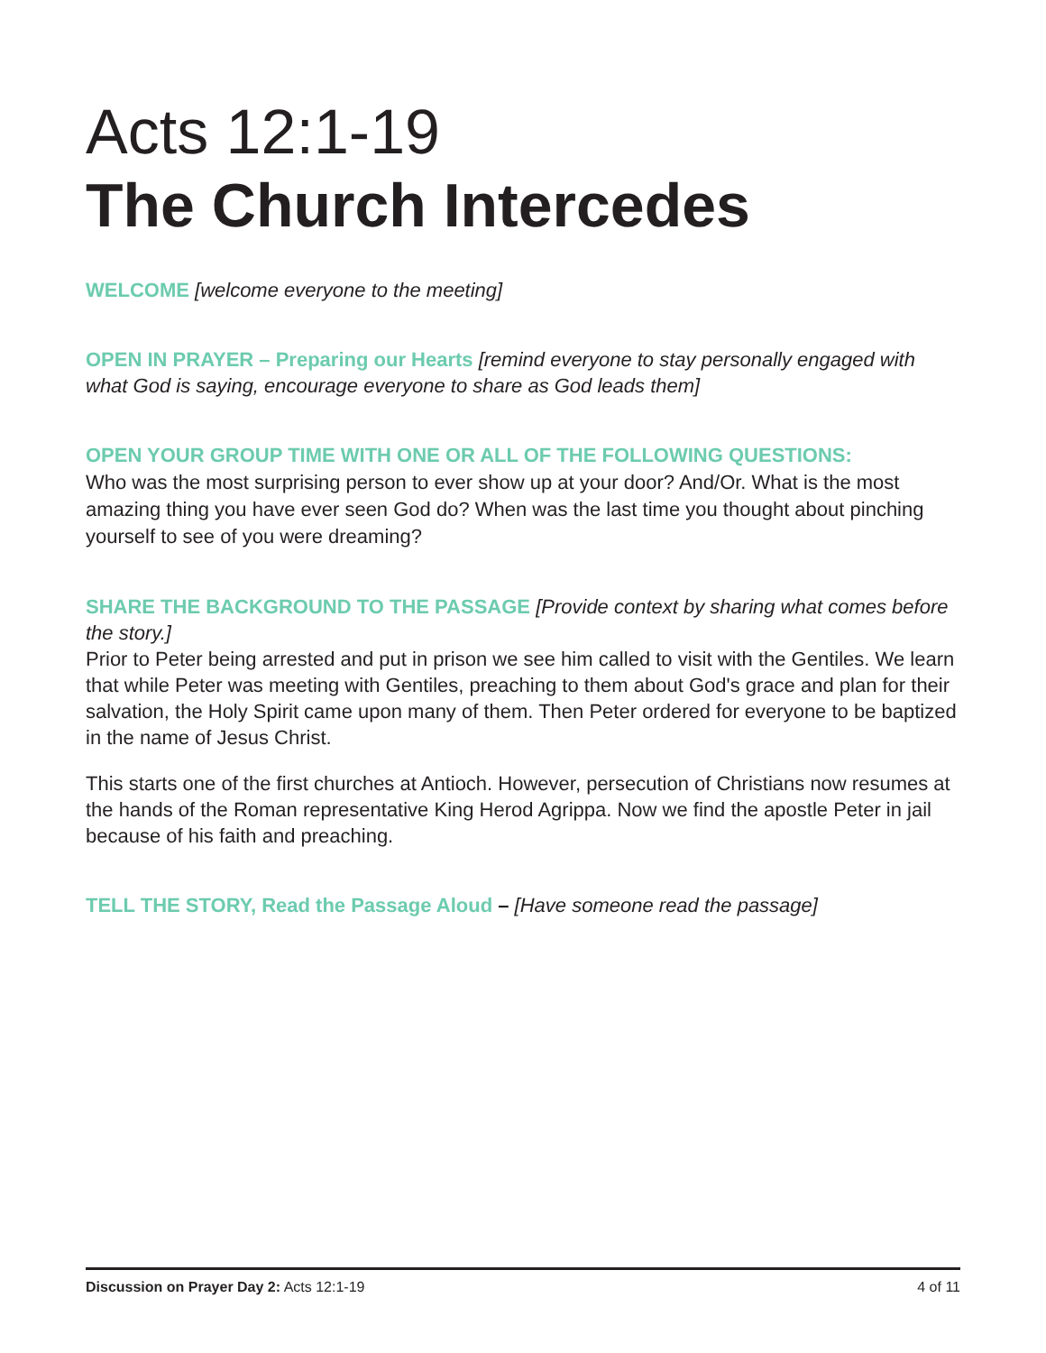Acts 12:1-19
The Church Intercedes
WELCOME [welcome everyone to the meeting]
OPEN IN PRAYER – Preparing our Hearts [remind everyone to stay personally engaged with what God is saying, encourage everyone to share as God leads them]
OPEN YOUR GROUP TIME WITH ONE OR ALL OF THE FOLLOWING QUESTIONS:
Who was the most surprising person to ever show up at your door? And/Or. What is the most amazing thing you have ever seen God do? When was the last time you thought about pinching yourself to see of you were dreaming?
SHARE THE BACKGROUND TO THE PASSAGE [Provide context by sharing what comes before the story.]
Prior to Peter being arrested and put in prison we see him called to visit with the Gentiles. We learn that while Peter was meeting with Gentiles, preaching to them about God's grace and plan for their salvation, the Holy Spirit came upon many of them. Then Peter ordered for everyone to be baptized in the name of Jesus Christ.
This starts one of the first churches at Antioch. However, persecution of Christians now resumes at the hands of the Roman representative King Herod Agrippa. Now we find the apostle Peter in jail because of his faith and preaching.
TELL THE STORY, Read the Passage Aloud – [Have someone read the passage]
Discussion on Prayer Day 2: Acts 12:1-19 4 of 11